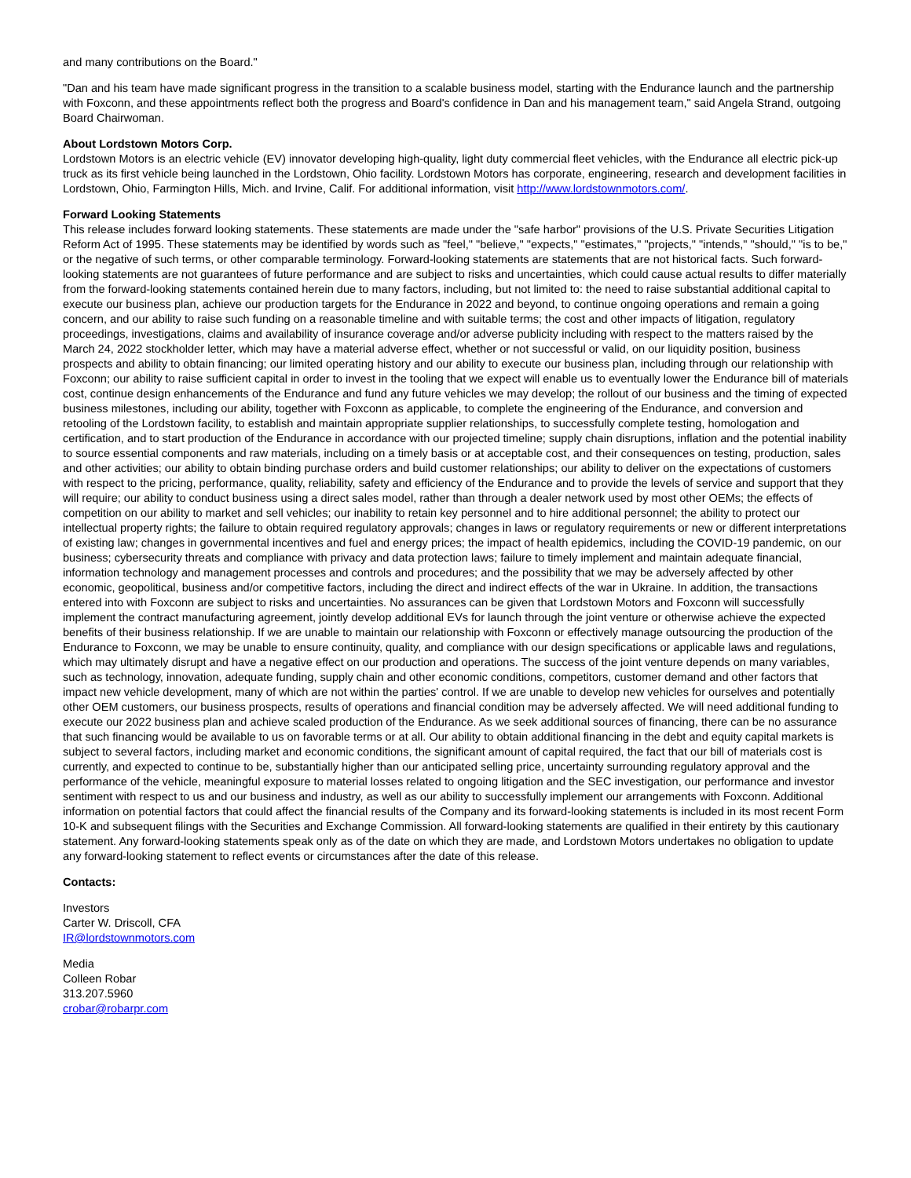and many contributions on the Board."
"Dan and his team have made significant progress in the transition to a scalable business model, starting with the Endurance launch and the partnership with Foxconn, and these appointments reflect both the progress and Board's confidence in Dan and his management team," said Angela Strand, outgoing Board Chairwoman.
About Lordstown Motors Corp.
Lordstown Motors is an electric vehicle (EV) innovator developing high-quality, light duty commercial fleet vehicles, with the Endurance all electric pick-up truck as its first vehicle being launched in the Lordstown, Ohio facility. Lordstown Motors has corporate, engineering, research and development facilities in Lordstown, Ohio, Farmington Hills, Mich. and Irvine, Calif. For additional information, visit http://www.lordstownmotors.com/.
Forward Looking Statements
This release includes forward looking statements. These statements are made under the "safe harbor" provisions of the U.S. Private Securities Litigation Reform Act of 1995. These statements may be identified by words such as "feel," "believe," "expects," "estimates," "projects," "intends," "should," "is to be," or the negative of such terms, or other comparable terminology. Forward-looking statements are statements that are not historical facts. Such forward-looking statements are not guarantees of future performance and are subject to risks and uncertainties, which could cause actual results to differ materially from the forward-looking statements contained herein due to many factors, including, but not limited to: the need to raise substantial additional capital to execute our business plan, achieve our production targets for the Endurance in 2022 and beyond, to continue ongoing operations and remain a going concern, and our ability to raise such funding on a reasonable timeline and with suitable terms; the cost and other impacts of litigation, regulatory proceedings, investigations, claims and availability of insurance coverage and/or adverse publicity including with respect to the matters raised by the March 24, 2022 stockholder letter, which may have a material adverse effect, whether or not successful or valid, on our liquidity position, business prospects and ability to obtain financing; our limited operating history and our ability to execute our business plan, including through our relationship with Foxconn; our ability to raise sufficient capital in order to invest in the tooling that we expect will enable us to eventually lower the Endurance bill of materials cost, continue design enhancements of the Endurance and fund any future vehicles we may develop; the rollout of our business and the timing of expected business milestones, including our ability, together with Foxconn as applicable, to complete the engineering of the Endurance, and conversion and retooling of the Lordstown facility, to establish and maintain appropriate supplier relationships, to successfully complete testing, homologation and certification, and to start production of the Endurance in accordance with our projected timeline; supply chain disruptions, inflation and the potential inability to source essential components and raw materials, including on a timely basis or at acceptable cost, and their consequences on testing, production, sales and other activities; our ability to obtain binding purchase orders and build customer relationships; our ability to deliver on the expectations of customers with respect to the pricing, performance, quality, reliability, safety and efficiency of the Endurance and to provide the levels of service and support that they will require; our ability to conduct business using a direct sales model, rather than through a dealer network used by most other OEMs; the effects of competition on our ability to market and sell vehicles; our inability to retain key personnel and to hire additional personnel; the ability to protect our intellectual property rights; the failure to obtain required regulatory approvals; changes in laws or regulatory requirements or new or different interpretations of existing law; changes in governmental incentives and fuel and energy prices; the impact of health epidemics, including the COVID-19 pandemic, on our business; cybersecurity threats and compliance with privacy and data protection laws; failure to timely implement and maintain adequate financial, information technology and management processes and controls and procedures; and the possibility that we may be adversely affected by other economic, geopolitical, business and/or competitive factors, including the direct and indirect effects of the war in Ukraine. In addition, the transactions entered into with Foxconn are subject to risks and uncertainties. No assurances can be given that Lordstown Motors and Foxconn will successfully implement the contract manufacturing agreement, jointly develop additional EVs for launch through the joint venture or otherwise achieve the expected benefits of their business relationship. If we are unable to maintain our relationship with Foxconn or effectively manage outsourcing the production of the Endurance to Foxconn, we may be unable to ensure continuity, quality, and compliance with our design specifications or applicable laws and regulations, which may ultimately disrupt and have a negative effect on our production and operations. The success of the joint venture depends on many variables, such as technology, innovation, adequate funding, supply chain and other economic conditions, competitors, customer demand and other factors that impact new vehicle development, many of which are not within the parties' control. If we are unable to develop new vehicles for ourselves and potentially other OEM customers, our business prospects, results of operations and financial condition may be adversely affected. We will need additional funding to execute our 2022 business plan and achieve scaled production of the Endurance. As we seek additional sources of financing, there can be no assurance that such financing would be available to us on favorable terms or at all. Our ability to obtain additional financing in the debt and equity capital markets is subject to several factors, including market and economic conditions, the significant amount of capital required, the fact that our bill of materials cost is currently, and expected to continue to be, substantially higher than our anticipated selling price, uncertainty surrounding regulatory approval and the performance of the vehicle, meaningful exposure to material losses related to ongoing litigation and the SEC investigation, our performance and investor sentiment with respect to us and our business and industry, as well as our ability to successfully implement our arrangements with Foxconn. Additional information on potential factors that could affect the financial results of the Company and its forward-looking statements is included in its most recent Form 10-K and subsequent filings with the Securities and Exchange Commission. All forward-looking statements are qualified in their entirety by this cautionary statement. Any forward-looking statements speak only as of the date on which they are made, and Lordstown Motors undertakes no obligation to update any forward-looking statement to reflect events or circumstances after the date of this release.
Contacts:
Investors
Carter W. Driscoll, CFA
IR@lordstownmotors.com
Media
Colleen Robar
313.207.5960
crobar@robarpr.com